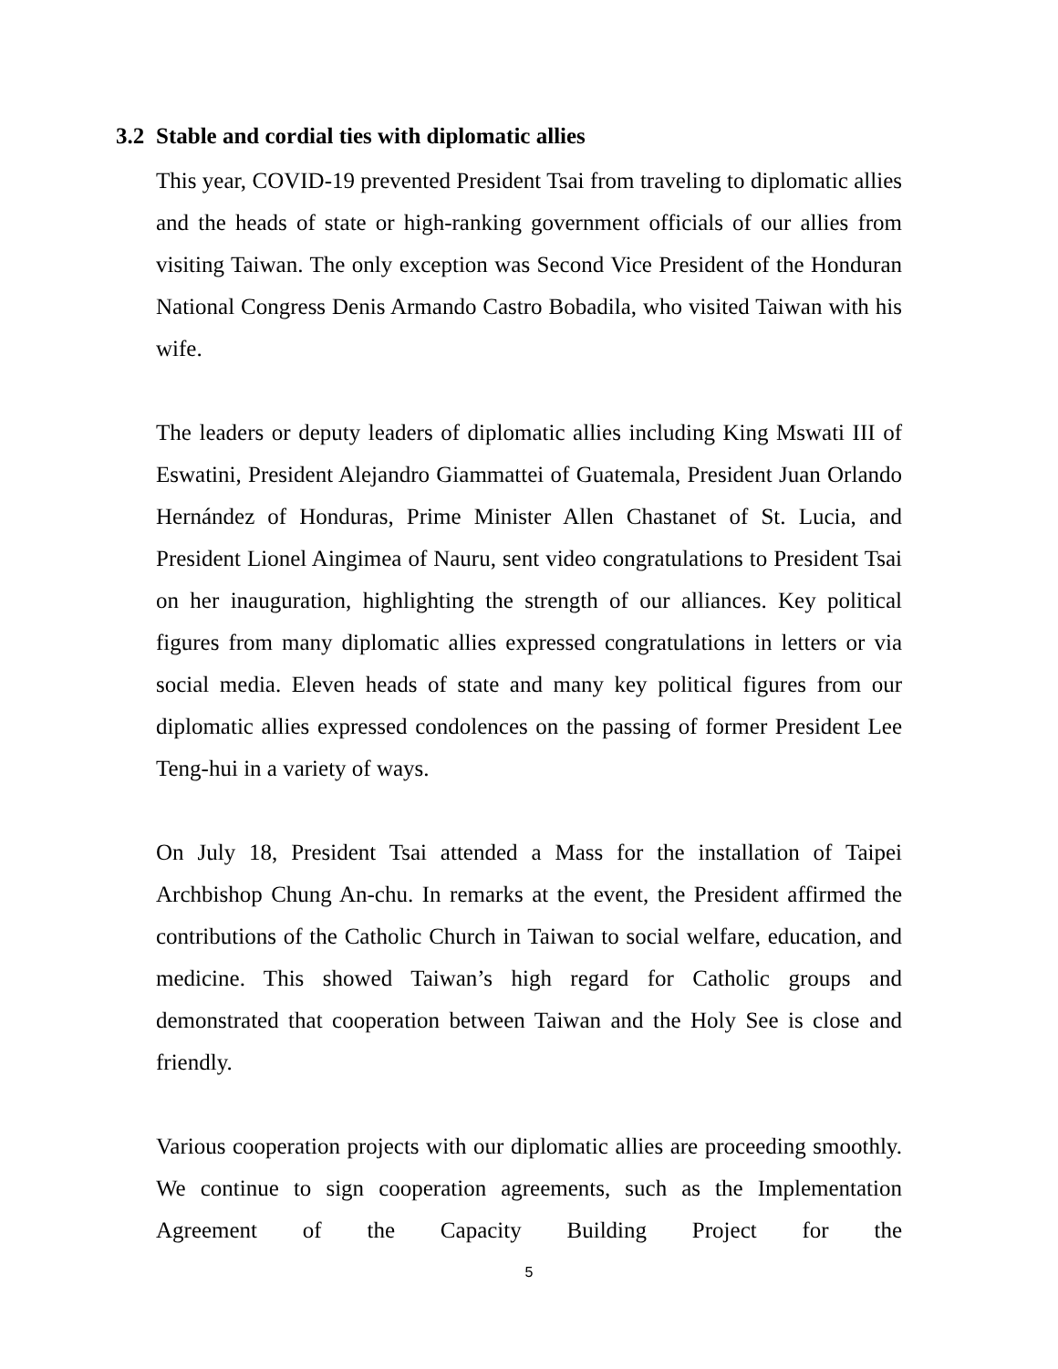3.2 Stable and cordial ties with diplomatic allies
This year, COVID-19 prevented President Tsai from traveling to diplomatic allies and the heads of state or high-ranking government officials of our allies from visiting Taiwan. The only exception was Second Vice President of the Honduran National Congress Denis Armando Castro Bobadila, who visited Taiwan with his wife.
The leaders or deputy leaders of diplomatic allies including King Mswati III of Eswatini, President Alejandro Giammattei of Guatemala, President Juan Orlando Hernández of Honduras, Prime Minister Allen Chastanet of St. Lucia, and President Lionel Aingimea of Nauru, sent video congratulations to President Tsai on her inauguration, highlighting the strength of our alliances. Key political figures from many diplomatic allies expressed congratulations in letters or via social media. Eleven heads of state and many key political figures from our diplomatic allies expressed condolences on the passing of former President Lee Teng-hui in a variety of ways.
On July 18, President Tsai attended a Mass for the installation of Taipei Archbishop Chung An-chu. In remarks at the event, the President affirmed the contributions of the Catholic Church in Taiwan to social welfare, education, and medicine. This showed Taiwan’s high regard for Catholic groups and demonstrated that cooperation between Taiwan and the Holy See is close and friendly.
Various cooperation projects with our diplomatic allies are proceeding smoothly. We continue to sign cooperation agreements, such as the Implementation Agreement of the Capacity Building Project for the
5